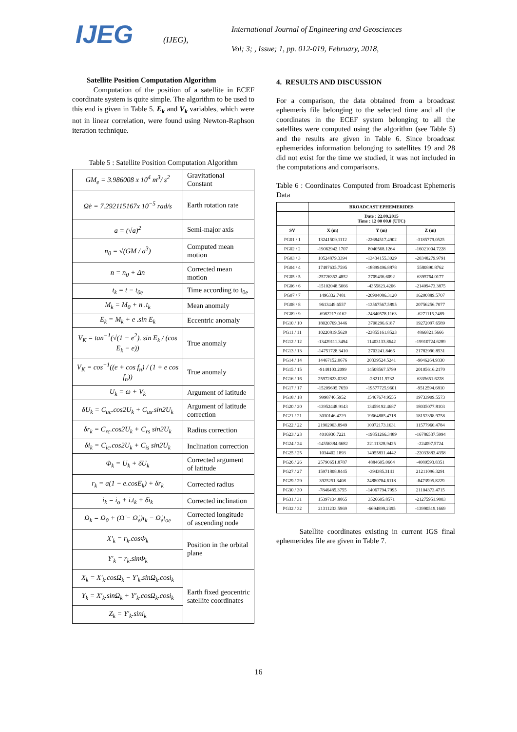IJEG
(IJEG),
International Journal of Engineering and Geosciences
Vol; 3; , Issue; 1, pp. 012-019, February, 2018,
Satellite Position Computation Algorithm
Computation of the position of a satellite in ECEF coordinate system is quite simple. The algorithm to be used to this end is given in Table 5. E<sub>k</sub> and V<sub>k</sub> variables, which were not in linear correlation, were found using Newton-Raphson iteration technique.
Table 5 : Satellite Position Computation Algorithm
| GM<sub>e</sub> = 3.986008 x 10<sup>4</sup> m<sup>3</sup>/ s<sup>2</sup> | Gravitational Constant |
| Ω̇e = 7.292115167x 10<sup>−5</sup> rad/s | Earth rotation rate |
| a = (√a)<sup>2</sup> | Semi-major axis |
| n<sub>0</sub> = √(GM / a<sup>3</sup>) | Computed mean motion |
| n = n<sub>0</sub> + Δn | Corrected mean motion |
| t<sub>k</sub> = t − t<sub>0e</sub> | Time according to t<sub>0e</sub> |
| M<sub>k</sub> = M<sub>0</sub> + n .t<sub>k</sub> | Mean anomaly |
| E<sub>k</sub> = M<sub>k</sub> + e .sin E<sub>k</sub> | Eccentric anomaly |
| V<sub>K</sub> = tan<sup>−1</sup>(√(1 − e<sup>2</sup>). sin E<sub>k</sub> / (cos E<sub>k</sub> − e)) | True anomaly |
| V<sub>K</sub> = cos<sup>−1</sup>((e + cos f<sub>n</sub>) / (1 + e cos f<sub>n</sub>)) | True anomaly |
| U<sub>k</sub> = ω + V<sub>k</sub> | Argument of latitude |
| δU<sub>k</sub> = C<sub>uc</sub>.cos2U<sub>k</sub> + C<sub>us</sub>.sin2U<sub>k</sub> | Argument of latitude correction |
| δr<sub>k</sub> = C<sub>rc</sub>.cos2U<sub>k</sub> + C<sub>rs</sub> sin2U<sub>k</sub> | Radius correction |
| δi<sub>k</sub> = C<sub>ic</sub>.cos2U<sub>k</sub> + C<sub>is</sub> sin2U<sub>k</sub> | Inclination correction |
| Φ<sub>k</sub> = U<sub>k</sub> + δU<sub>k</sub> | Corrected argument of latitude |
| r<sub>k</sub> = a(1 − e.cosE<sub>k</sub>) + δr<sub>k</sub> | Corrected radius |
| i<sub>k</sub> = i<sub>o</sub> + i.t<sub>k</sub> + δi<sub>k</sub> | Corrected inclination |
| Ω<sub>k</sub> = Ω<sub>0</sub> + (Ω̇ − Ω̇<sub>e</sub>)t<sub>k</sub> − Ω̇<sub>e</sub>t<sub>oe</sub> | Corrected longitude of ascending node |
| X′<sub>k</sub> = r<sub>k</sub>.cosΦ<sub>k</sub> | Position in the orbital plane |
| Y′<sub>k</sub> = r<sub>k</sub>.sinΦ<sub>k</sub> | |
| X<sub>k</sub> = X′<sub>k</sub>.cosΩ<sub>k</sub> − Y′<sub>k</sub>.sinΩ<sub>k</sub>.cosi<sub>k</sub> | Earth fixed geocentric satellite coordinates |
| Y<sub>k</sub> = X′<sub>k</sub>.sinΩ<sub>k</sub> + Y′<sub>k</sub>.cosΩ<sub>k</sub>.cosi<sub>k</sub> | |
| Z<sub>k</sub> = Y′<sub>k</sub>.sini<sub>k</sub> | |
4. RESULTS AND DISCUSSION
For a comparison, the data obtained from a broadcast ephemeris file belonging to the selected time and all the coordinates in the ECEF system belonging to all the satellites were computed using the algorithm (see Table 5) and the results are given in Table 6. Since broadcast ephemerides information belonging to satellites 19 and 28 did not exist for the time we studied, it was not included in the computations and comparisons.
Table 6 : Coordinates Computed from Broadcast Ephemeris Data
| | BROADCAST EPHEMERIDES | | |
| --- | --- | --- | --- |
| | Date : 22.09.2015 Time : 12 00 00.0 (UTC) | | |
| SV | X (m) | Y (m) | Z (m) |
| PG01 / 1 | 13241509.1112 | -22684517.4902 | -3185779.0525 |
| PG02 / 2 | -19062942.1707 | 8040568.1264 | -16021004.7228 |
| PG03 / 3 | 10524879.3394 | -13434155.3029 | -20348279.9791 |
| PG04 / 4 | 17487635.7595 | -18899496.8878 | 5580890.8762 |
| PG05 / 5 | -25726352.4852 | 2709436.6092 | 6395764.0177 |
| PG06 / 6 | -15102048.5066 | -4355823.4206 | -21409473.3875 |
| PG07 / 7 | 1496332.7481 | -20904086.3120 | 16200889.5707 |
| PG08 / 8 | 9613449.6557 | -13567567.5895 | 20756256.7077 |
| PG09 / 9 | -6982217.0162 | -24840578.1163 | -6271115.2489 |
| PG10 / 10 | 18020769.3446 | 3708296.6187 | 19272097.6589 |
| PG11 / 11 | 10220819.5620 | -23855161.8523 | 4866821.5666 |
| PG12 / 12 | -13429111.3494 | 11403133.8642 | -19910724.6289 |
| PG13 / 13 | -14751728.3410 | 2703241.8466 | 21782990.8531 |
| PG14 / 14 | 14467152.0676 | 20339524.5241 | -9046264.9330 |
| PG15 / 15 | -9148103.2099 | 14508567.5799 | 20105616.2170 |
| PG16 / 16 | 25972823.0282 | -282111.9732 | 6335651.6228 |
| PG17 / 17 | -15209695.7659 | -19577725.9601 | -9512594.6810 |
| PG18 / 18 | 9998746.5952 | 15467674.9555 | 19733909.5573 |
| PG20 / 20 | -13952448.9143 | 13459192.4687 | 18035077.8103 |
| PG21 / 21 | 3030146.4229 | 19664885.4718 | 18152398.9758 |
| PG22 / 22 | 21902903.8949 | 10072173.1631 | 11577960.4784 |
| PG23 / 23 | 4016930.7221 | -19851266.3489 | -16786537.5994 |
| PG24 / 24 | -14556384.6682 | 22111328.9425 | -224097.5724 |
| PG25 / 25 | 1034402.1893 | 14955831.4442 | -22033883.4358 |
| PG26 / 26 | 25790651.8787 | 4884605.0664 | -4080593.8351 |
| PG27 / 27 | 15971808.8445 | -394385.3141 | 21211096.3291 |
| PG29 / 29 | 3925251.3408 | 24880784.6118 | -8473995.8229 |
| PG30 / 30 | -7846485.3755 | -14067794.7995 | 21104373.4715 |
| PG31 / 31 | 15397134.8865 | 3526605.8571 | -21275951.9003 |
| PG32 / 32 | 21311233.5969 | -6694899.2395 | -13990519.1669 |
Satellite coordinates existing in current IGS final ephemerides file are given in Table 7.
16